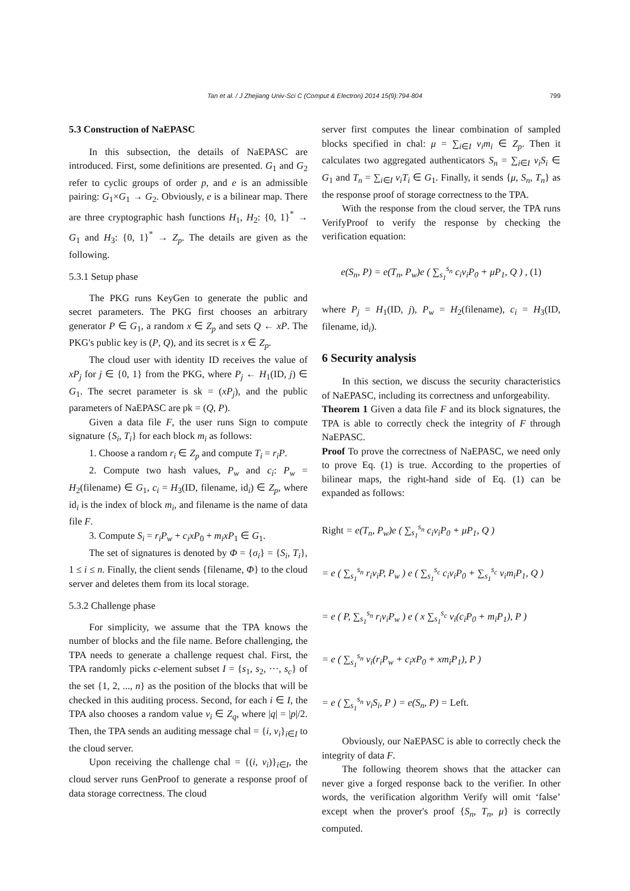Tan et al. / J Zhejiang Univ-Sci C (Comput & Electron) 2014 15(9):794-804
799
5.3 Construction of NaEPASC
In this subsection, the details of NaEPASC are introduced. First, some definitions are presented. G<sub>1</sub> and G<sub>2</sub> refer to cyclic groups of order p, and e is an admissible pairing: G<sub>1</sub>×G<sub>1</sub> → G<sub>2</sub>. Obviously, e is a bilinear map. There are three cryptographic hash functions H<sub>1</sub>, H<sub>2</sub>: {0, 1}<sup>*</sup> → G<sub>1</sub> and H<sub>3</sub>: {0, 1}<sup>*</sup> → Z<sub>p</sub>. The details are given as the following.
5.3.1 Setup phase
The PKG runs KeyGen to generate the public and secret parameters. The PKG first chooses an arbitrary generator P ∈ G<sub>1</sub>, a random x ∈ Z<sub>p</sub> and sets Q ← xP. The PKG's public key is (P, Q), and its secret is x ∈ Z<sub>p</sub>.
The cloud user with identity ID receives the value of xP<sub>j</sub> for j ∈ {0, 1} from the PKG, where P<sub>j</sub> ← H<sub>1</sub>(ID, j) ∈ G<sub>1</sub>. The secret parameter is sk = (xP<sub>j</sub>), and the public parameters of NaEPASC are pk = (Q, P).
Given a data file F, the user runs Sign to compute signature {S<sub>i</sub>, T<sub>i</sub>} for each block m<sub>i</sub> as follows:
1. Choose a random r<sub>i</sub> ∈ Z<sub>p</sub> and compute T<sub>i</sub> = r<sub>i</sub>P.
2. Compute two hash values, P<sub>w</sub> and c<sub>i</sub>: P<sub>w</sub> = H<sub>2</sub>(filename) ∈ G<sub>1</sub>, c<sub>i</sub> = H<sub>3</sub>(ID, filename, id<sub>i</sub>) ∈ Z<sub>p</sub>, where id<sub>i</sub> is the index of block m<sub>i</sub>, and filename is the name of data file F.
3. Compute S<sub>i</sub> = r<sub>i</sub>P<sub>w</sub> + c<sub>i</sub>xP<sub>0</sub> + m<sub>i</sub>xP<sub>1</sub> ∈ G<sub>1</sub>.
The set of signatures is denoted by Φ = {σ<sub>i</sub>} = {S<sub>i</sub>, T<sub>i</sub>}, 1 ≤ i ≤ n. Finally, the client sends {filename, Φ} to the cloud server and deletes them from its local storage.
5.3.2 Challenge phase
For simplicity, we assume that the TPA knows the number of blocks and the file name. Before challenging, the TPA needs to generate a challenge request chal. First, the TPA randomly picks c-element subset I = {s<sub>1</sub>, s<sub>2</sub>, ···, s<sub>c</sub>} of the set {1, 2, ..., n} as the position of the blocks that will be checked in this auditing process. Second, for each i ∈ I, the TPA also chooses a random value v<sub>i</sub> ∈ Z<sub>q</sub>, where |q| = |p|/2. Then, the TPA sends an auditing message chal = {i, v<sub>i</sub>}<sub>i∈I</sub> to the cloud server.
Upon receiving the challenge chal = {(i, v<sub>i</sub>)}<sub>i∈I</sub>, the cloud server runs GenProof to generate a response proof of data storage correctness. The cloud
server first computes the linear combination of sampled blocks specified in chal: μ = ∑<sub>i∈I</sub> v<sub>i</sub>m<sub>i</sub> ∈ Z<sub>p</sub>. Then it calculates two aggregated authenticators S<sub>n</sub> = ∑<sub>i∈I</sub> v<sub>i</sub>S<sub>i</sub> ∈ G<sub>1</sub> and T<sub>n</sub> = ∑<sub>i∈I</sub> v<sub>i</sub>T<sub>i</sub> ∈ G<sub>1</sub>. Finally, it sends {μ, S<sub>n</sub>, T<sub>n</sub>} as the response proof of storage correctness to the TPA.
With the response from the cloud server, the TPA runs VerifyProof to verify the response by checking the verification equation:
e(S<sub>n</sub>, P) = e(T<sub>n</sub>, P<sub>w</sub>)e ( ∑<sub>s<sub>1</sub></sub><sup>s<sub>n</sub></sup> c<sub>i</sub>v<sub>i</sub>P<sub>0</sub> + μP<sub>1</sub>, Q ) , (1)
where P<sub>j</sub> = H<sub>1</sub>(ID, j), P<sub>w</sub> = H<sub>2</sub>(filename), c<sub>i</sub> = H<sub>3</sub>(ID, filename, id<sub>i</sub>).
6 Security analysis
In this section, we discuss the security characteristics of NaEPASC, including its correctness and unforgeability.
Theorem 1 Given a data file F and its block signatures, the TPA is able to correctly check the integrity of F through NaEPASC.
Proof To prove the correctness of NaEPASC, we need only to prove Eq. (1) is true. According to the properties of bilinear maps, the right-hand side of Eq. (1) can be expanded as follows:
Right = e(T<sub>n</sub>, P<sub>w</sub>)e ( ∑<sub>s<sub>1</sub></sub><sup>s<sub>n</sub></sup> c<sub>i</sub>v<sub>i</sub>P<sub>0</sub> + μP<sub>1</sub>, Q )
= e ( ∑<sub>s<sub>1</sub></sub><sup>s<sub>n</sub></sup> r<sub>i</sub>v<sub>i</sub>P, P<sub>w</sub> ) e ( ∑<sub>s<sub>1</sub></sub><sup>s<sub>c</sub></sup> c<sub>i</sub>v<sub>i</sub>P<sub>0</sub> + ∑<sub>s<sub>1</sub></sub><sup>s<sub>c</sub></sup> v<sub>i</sub>m<sub>i</sub>P<sub>1</sub>, Q )
= e ( P, ∑<sub>s<sub>1</sub></sub><sup>s<sub>n</sub></sup> r<sub>i</sub>v<sub>i</sub>P<sub>w</sub> ) e ( x ∑<sub>s<sub>1</sub></sub><sup>s<sub>c</sub></sup> v<sub>i</sub>(c<sub>i</sub>P<sub>0</sub> + m<sub>i</sub>P<sub>1</sub>), P )
= e ( ∑<sub>s<sub>1</sub></sub><sup>s<sub>n</sub></sup> v<sub>i</sub>(r<sub>i</sub>P<sub>w</sub> + c<sub>i</sub>xP<sub>0</sub> + xm<sub>i</sub>P<sub>1</sub>), P )
= e ( ∑<sub>s<sub>1</sub></sub><sup>s<sub>n</sub></sup> v<sub>i</sub>S<sub>i</sub>, P ) = e(S<sub>n</sub>, P) = Left.
Obviously, our NaEPASC is able to correctly check the integrity of data F.
The following theorem shows that the attacker can never give a forged response back to the verifier. In other words, the verification algorithm Verify will omit ‘false’ except when the prover's proof {S<sub>n</sub>, T<sub>n</sub>, μ} is correctly computed.